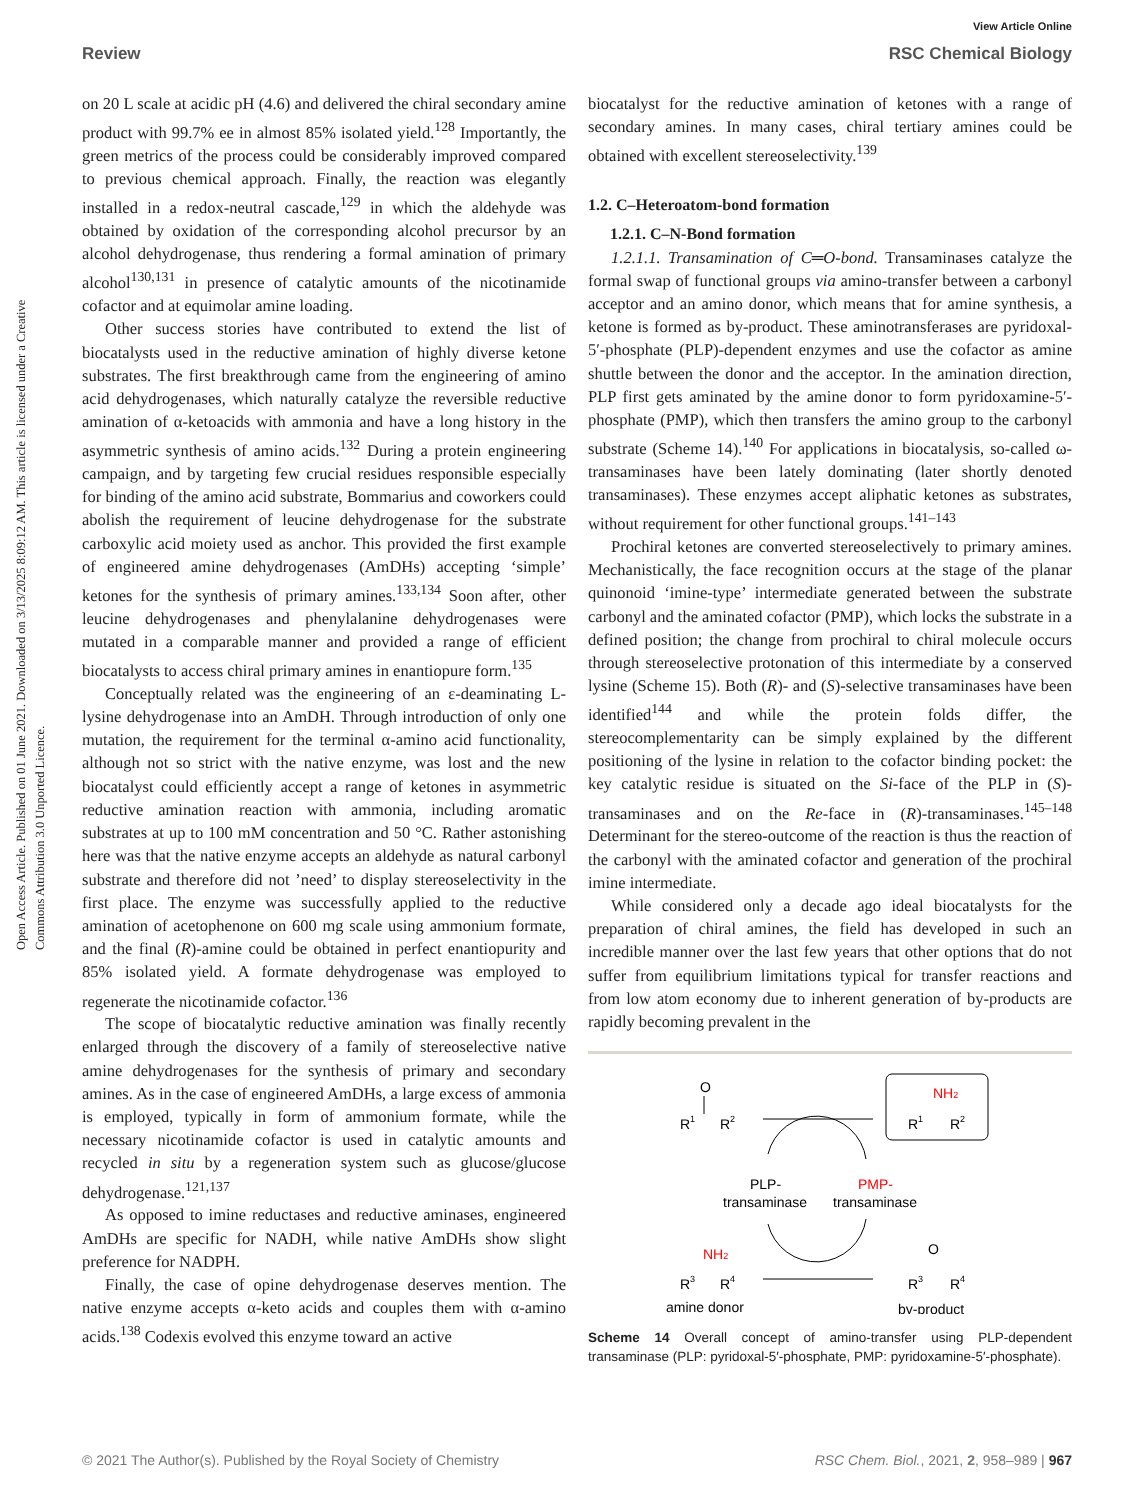View Article Online
Review RSC Chemical Biology
Open Access Article. Published on 01 June 2021. Downloaded on 3/13/2025 8:09:12 AM. This article is licensed under a Creative Commons Attribution 3.0 Unported Licence.
on 20 L scale at acidic pH (4.6) and delivered the chiral secondary amine product with 99.7% ee in almost 85% isolated yield.<sup>128</sup> Importantly, the green metrics of the process could be considerably improved compared to previous chemical approach. Finally, the reaction was elegantly installed in a redox-neutral cascade,<sup>129</sup> in which the aldehyde was obtained by oxidation of the corresponding alcohol precursor by an alcohol dehydrogenase, thus rendering a formal amination of primary alcohol<sup>130,131</sup> in presence of catalytic amounts of the nicotinamide cofactor and at equimolar amine loading.
Other success stories have contributed to extend the list of biocatalysts used in the reductive amination of highly diverse ketone substrates. The first breakthrough came from the engineering of amino acid dehydrogenases, which naturally catalyze the reversible reductive amination of α-ketoacids with ammonia and have a long history in the asymmetric synthesis of amino acids.<sup>132</sup> During a protein engineering campaign, and by targeting few crucial residues responsible especially for binding of the amino acid substrate, Bommarius and coworkers could abolish the requirement of leucine dehydrogenase for the substrate carboxylic acid moiety used as anchor. This provided the first example of engineered amine dehydrogenases (AmDHs) accepting ‘simple’ ketones for the synthesis of primary amines.<sup>133,134</sup> Soon after, other leucine dehydrogenases and phenylalanine dehydrogenases were mutated in a comparable manner and provided a range of efficient biocatalysts to access chiral primary amines in enantiopure form.<sup>135</sup>
Conceptually related was the engineering of an ε-deaminating L-lysine dehydrogenase into an AmDH. Through introduction of only one mutation, the requirement for the terminal α-amino acid functionality, although not so strict with the native enzyme, was lost and the new biocatalyst could efficiently accept a range of ketones in asymmetric reductive amination reaction with ammonia, including aromatic substrates at up to 100 mM concentration and 50 °C. Rather astonishing here was that the native enzyme accepts an aldehyde as natural carbonyl substrate and therefore did not ’need’ to display stereoselectivity in the first place. The enzyme was successfully applied to the reductive amination of acetophenone on 600 mg scale using ammonium formate, and the final (R)-amine could be obtained in perfect enantiopurity and 85% isolated yield. A formate dehydrogenase was employed to regenerate the nicotinamide cofactor.<sup>136</sup>
The scope of biocatalytic reductive amination was finally recently enlarged through the discovery of a family of stereoselective native amine dehydrogenases for the synthesis of primary and secondary amines. As in the case of engineered AmDHs, a large excess of ammonia is employed, typically in form of ammonium formate, while the necessary nicotinamide cofactor is used in catalytic amounts and recycled in situ by a regeneration system such as glucose/glucose dehydrogenase.<sup>121,137</sup>
As opposed to imine reductases and reductive aminases, engineered AmDHs are specific for NADH, while native AmDHs show slight preference for NADPH.
Finally, the case of opine dehydrogenase deserves mention. The native enzyme accepts α-keto acids and couples them with α-amino acids.<sup>138</sup> Codexis evolved this enzyme toward an active
biocatalyst for the reductive amination of ketones with a range of secondary amines. In many cases, chiral tertiary amines could be obtained with excellent stereoselectivity.<sup>139</sup>
1.2. C–Heteroatom-bond formation
1.2.1. C–N-Bond formation
1.2.1.1. Transamination of C═O-bond. Transaminases catalyze the formal swap of functional groups via amino-transfer between a carbonyl acceptor and an amino donor, which means that for amine synthesis, a ketone is formed as by-product. These aminotransferases are pyridoxal-5′-phosphate (PLP)-dependent enzymes and use the cofactor as amine shuttle between the donor and the acceptor. In the amination direction, PLP first gets aminated by the amine donor to form pyridoxamine-5′-phosphate (PMP), which then transfers the amino group to the carbonyl substrate (Scheme 14).<sup>140</sup> For applications in biocatalysis, so-called ω-transaminases have been lately dominating (later shortly denoted transaminases). These enzymes accept aliphatic ketones as substrates, without requirement for other functional groups.<sup>141–143</sup>
Prochiral ketones are converted stereoselectively to primary amines. Mechanistically, the face recognition occurs at the stage of the planar quinonoid ‘imine-type’ intermediate generated between the substrate carbonyl and the aminated cofactor (PMP), which locks the substrate in a defined position; the change from prochiral to chiral molecule occurs through stereoselective protonation of this intermediate by a conserved lysine (Scheme 15). Both (R)- and (S)-selective transaminases have been identified<sup>144</sup> and while the protein folds differ, the stereocomplementarity can be simply explained by the different positioning of the lysine in relation to the cofactor binding pocket: the key catalytic residue is situated on the Si-face of the PLP in (S)-transaminases and on the Re-face in (R)-transaminases.<sup>145–148</sup> Determinant for the stereo-outcome of the reaction is thus the reaction of the carbonyl with the aminated cofactor and generation of the prochiral imine intermediate.
While considered only a decade ago ideal biocatalysts for the preparation of chiral amines, the field has developed in such an incredible manner over the last few years that other options that do not suffer from equilibrium limitations typical for transfer reactions and from low atom economy due to inherent generation of by-products are rapidly becoming prevalent in the
O
R
1
R
2
NH2
R
1
R
2
PLP-
transaminase
PMP-
transaminase
NH2
R
3
R
4
O
R
3
R
4
amine donor
by-product
Scheme 14 Overall concept of amino-transfer using PLP-dependent transaminase (PLP: pyridoxal-5′-phosphate, PMP: pyridoxamine-5′-phosphate).
© 2021 The Author(s). Published by the Royal Society of Chemistry RSC Chem. Biol., 2021, 2, 958–989 | 967